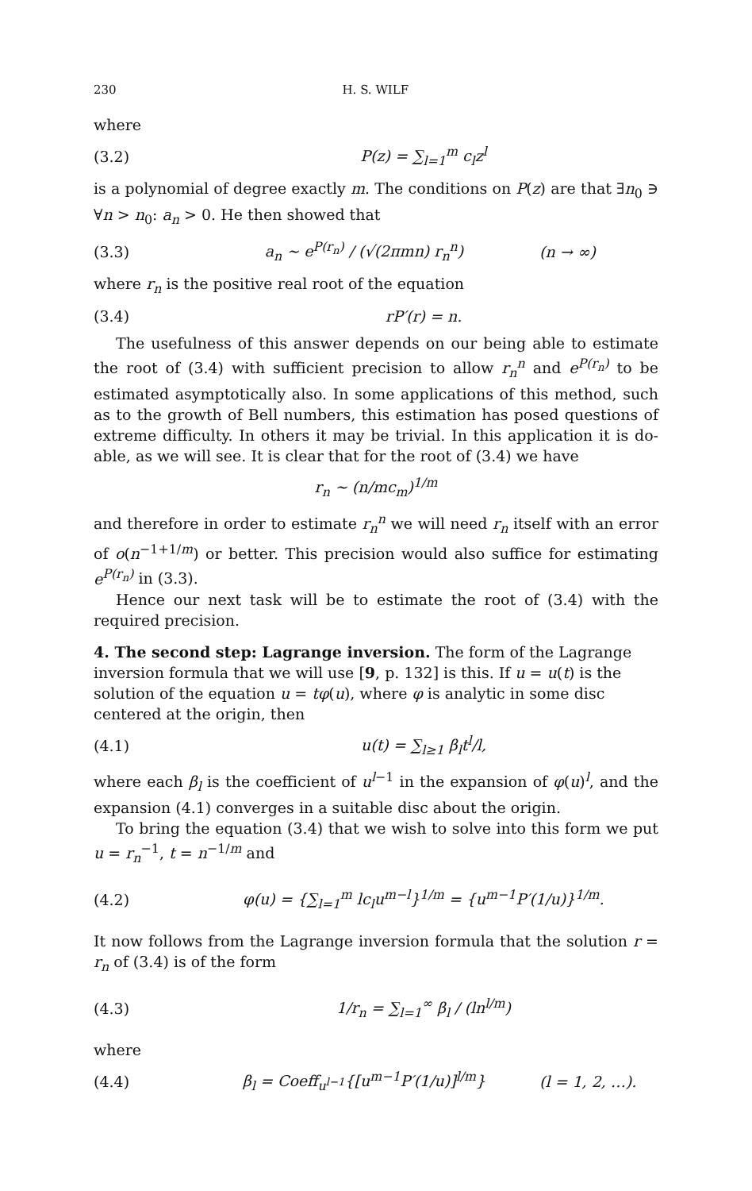230 H. S. WILF
where
(3.2) P(z) = ∑<sub>l=1</sub><sup>m</sup> c<sub>l</sub>z<sup>l</sup>
is a polynomial of degree exactly m. The conditions on P(z) are that ∃n<sub>0</sub> ∋ ∀n > n<sub>0</sub>: a<sub>n</sub> > 0. He then showed that
(3.3) a<sub>n</sub> ∼ e<sup>P(r<sub>n</sub>)</sup> / (√(2πmn) r<sub>n</sub><sup>n</sup>) (n → ∞)
where r<sub>n</sub> is the positive real root of the equation
(3.4) rP′(r) = n.
The usefulness of this answer depends on our being able to estimate the root of (3.4) with sufficient precision to allow r<sub>n</sub><sup>n</sup> and e<sup>P(r<sub>n</sub>)</sup> to be estimated asymptotically also. In some applications of this method, such as to the growth of Bell numbers, this estimation has posed questions of extreme difficulty. In others it may be trivial. In this application it is do-able, as we will see. It is clear that for the root of (3.4) we have
r<sub>n</sub> ∼ (n/mc<sub>m</sub>)<sup>1/m</sup>
and therefore in order to estimate r<sub>n</sub><sup>n</sup> we will need r<sub>n</sub> itself with an error of o(n<sup>−1+1/m</sup>) or better. This precision would also suffice for estimating e<sup>P(r<sub>n</sub>)</sup> in (3.3).
Hence our next task will be to estimate the root of (3.4) with the required precision.
4. The second step: Lagrange inversion.
The form of the Lagrange inversion formula that we will use [9, p. 132] is this. If u = u(t) is the solution of the equation u = tφ(u), where φ is analytic in some disc centered at the origin, then
(4.1) u(t) = ∑<sub>l≥1</sub> β<sub>l</sub>t<sup>l</sup>/l,
where each β<sub>l</sub> is the coefficient of u<sup>l−1</sup> in the expansion of φ(u)<sup>l</sup>, and the expansion (4.1) converges in a suitable disc about the origin.
To bring the equation (3.4) that we wish to solve into this form we put u = r<sub>n</sub><sup>−1</sup>, t = n<sup>−1/m</sup> and
(4.2) φ(u) = {∑<sub>l=1</sub><sup>m</sup> lc<sub>l</sub>u<sup>m−l</sup>}<sup>1/m</sup> = {u<sup>m−1</sup>P′(1/u)}<sup>1/m</sup>.
It now follows from the Lagrange inversion formula that the solution r = r<sub>n</sub> of (3.4) is of the form
(4.3) 1/r<sub>n</sub> = ∑<sub>l=1</sub><sup>∞</sup> β<sub>l</sub> / (ln<sup>l/m</sup>)
where
(4.4) β<sub>l</sub> = Coeff<sub>u<sup>l−1</sup></sub>{[u<sup>m−1</sup>P′(1/u)]<sup>l/m</sup>} (l = 1, 2, …).